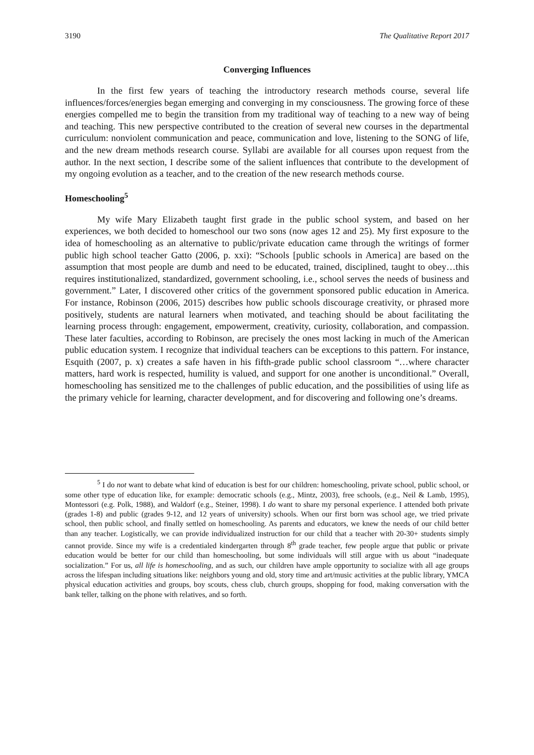3190 The Qualitative Report 2017
Converging Influences
In the first few years of teaching the introductory research methods course, several life influences/forces/energies began emerging and converging in my consciousness. The growing force of these energies compelled me to begin the transition from my traditional way of teaching to a new way of being and teaching. This new perspective contributed to the creation of several new courses in the departmental curriculum: nonviolent communication and peace, communication and love, listening to the SONG of life, and the new dream methods research course. Syllabi are available for all courses upon request from the author. In the next section, I describe some of the salient influences that contribute to the development of my ongoing evolution as a teacher, and to the creation of the new research methods course.
Homeschooling<sup>5</sup>
My wife Mary Elizabeth taught first grade in the public school system, and based on her experiences, we both decided to homeschool our two sons (now ages 12 and 25). My first exposure to the idea of homeschooling as an alternative to public/private education came through the writings of former public high school teacher Gatto (2006, p. xxi): “Schools [public schools in America] are based on the assumption that most people are dumb and need to be educated, trained, disciplined, taught to obey…this requires institutionalized, standardized, government schooling, i.e., school serves the needs of business and government.” Later, I discovered other critics of the government sponsored public education in America. For instance, Robinson (2006, 2015) describes how public schools discourage creativity, or phrased more positively, students are natural learners when motivated, and teaching should be about facilitating the learning process through: engagement, empowerment, creativity, curiosity, collaboration, and compassion. These later faculties, according to Robinson, are precisely the ones most lacking in much of the American public education system. I recognize that individual teachers can be exceptions to this pattern. For instance, Esquith (2007, p. x) creates a safe haven in his fifth-grade public school classroom “…where character matters, hard work is respected, humility is valued, and support for one another is unconditional.” Overall, homeschooling has sensitized me to the challenges of public education, and the possibilities of using life as the primary vehicle for learning, character development, and for discovering and following one’s dreams.
<sup>5</sup> I do not want to debate what kind of education is best for our children: homeschooling, private school, public school, or some other type of education like, for example: democratic schools (e.g., Mintz, 2003), free schools, (e.g., Neil & Lamb, 1995), Montessori (e.g. Polk, 1988), and Waldorf (e.g., Steiner, 1998). I do want to share my personal experience. I attended both private (grades 1-8) and public (grades 9-12, and 12 years of university) schools. When our first born was school age, we tried private school, then public school, and finally settled on homeschooling. As parents and educators, we knew the needs of our child better than any teacher. Logistically, we can provide individualized instruction for our child that a teacher with 20-30+ students simply cannot provide. Since my wife is a credentialed kindergarten through 8<sup>th</sup> grade teacher, few people argue that public or private education would be better for our child than homeschooling, but some individuals will still argue with us about “inadequate socialization.” For us, all life is homeschooling, and as such, our children have ample opportunity to socialize with all age groups across the lifespan including situations like: neighbors young and old, story time and art/music activities at the public library, YMCA physical education activities and groups, boy scouts, chess club, church groups, shopping for food, making conversation with the bank teller, talking on the phone with relatives, and so forth.